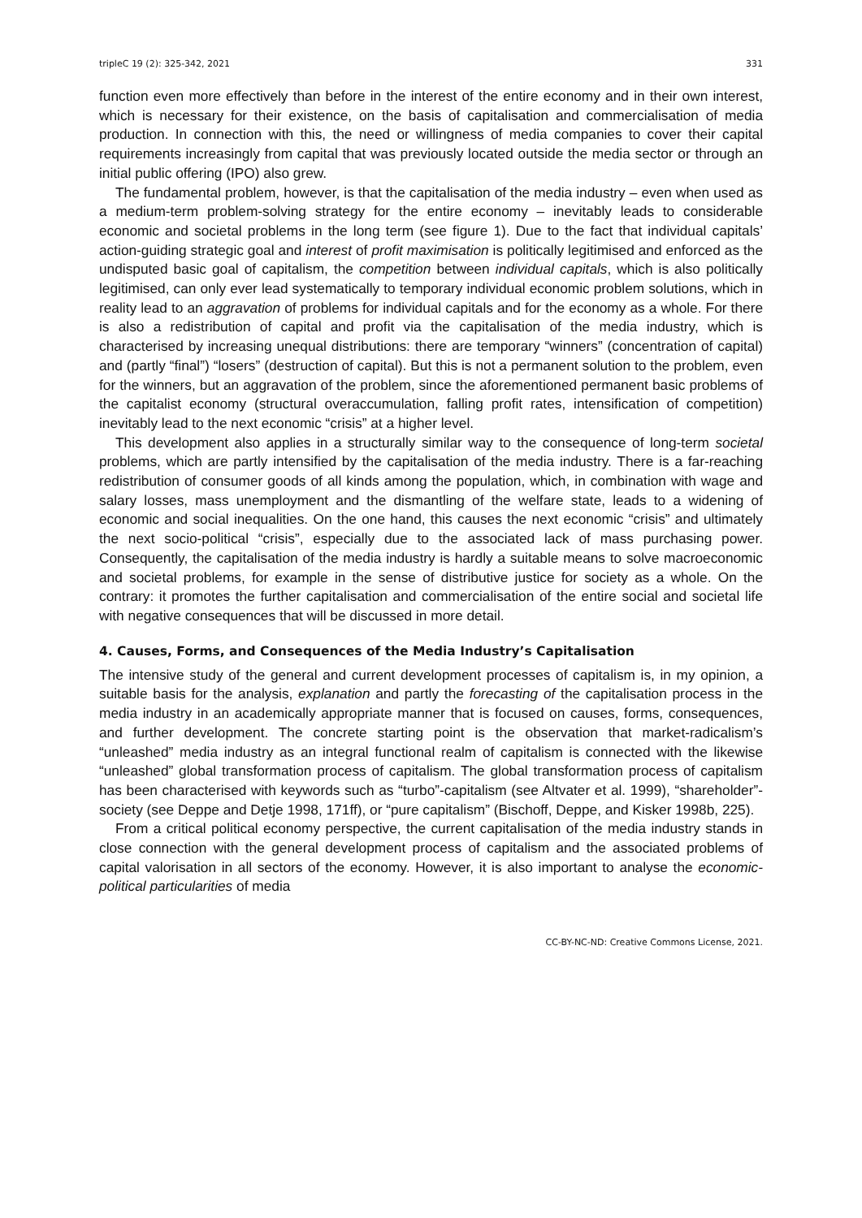tripleC 19 (2): 325-342, 2021 331
function even more effectively than before in the interest of the entire economy and in their own interest, which is necessary for their existence, on the basis of capitalisation and commercialisation of media production. In connection with this, the need or willingness of media companies to cover their capital requirements increasingly from capital that was previously located outside the media sector or through an initial public offering (IPO) also grew.
The fundamental problem, however, is that the capitalisation of the media industry – even when used as a medium-term problem-solving strategy for the entire economy – inevitably leads to considerable economic and societal problems in the long term (see figure 1). Due to the fact that individual capitals’ action-guiding strategic goal and interest of profit maximisation is politically legitimised and enforced as the undisputed basic goal of capitalism, the competition between individual capitals, which is also politically legitimised, can only ever lead systematically to temporary individual economic problem solutions, which in reality lead to an aggravation of problems for individual capitals and for the economy as a whole. For there is also a redistribution of capital and profit via the capitalisation of the media industry, which is characterised by increasing unequal distributions: there are temporary “winners” (concentration of capital) and (partly “final”) “losers” (destruction of capital). But this is not a permanent solution to the problem, even for the winners, but an aggravation of the problem, since the aforementioned permanent basic problems of the capitalist economy (structural overaccumulation, falling profit rates, intensification of competition) inevitably lead to the next economic “crisis” at a higher level.
This development also applies in a structurally similar way to the consequence of long-term societal problems, which are partly intensified by the capitalisation of the media industry. There is a far-reaching redistribution of consumer goods of all kinds among the population, which, in combination with wage and salary losses, mass unemployment and the dismantling of the welfare state, leads to a widening of economic and social inequalities. On the one hand, this causes the next economic “crisis” and ultimately the next socio-political “crisis”, especially due to the associated lack of mass purchasing power. Consequently, the capitalisation of the media industry is hardly a suitable means to solve macroeconomic and societal problems, for example in the sense of distributive justice for society as a whole. On the contrary: it promotes the further capitalisation and commercialisation of the entire social and societal life with negative consequences that will be discussed in more detail.
4. Causes, Forms, and Consequences of the Media Industry’s Capitalisation
The intensive study of the general and current development processes of capitalism is, in my opinion, a suitable basis for the analysis, explanation and partly the forecasting of the capitalisation process in the media industry in an academically appropriate manner that is focused on causes, forms, consequences, and further development. The concrete starting point is the observation that market-radicalism’s “unleashed” media industry as an integral functional realm of capitalism is connected with the likewise “unleashed” global transformation process of capitalism. The global transformation process of capitalism has been characterised with keywords such as “turbo”-capitalism (see Altvater et al. 1999), “shareholder”-society (see Deppe and Detje 1998, 171ff), or “pure capitalism” (Bischoff, Deppe, and Kisker 1998b, 225).
From a critical political economy perspective, the current capitalisation of the media industry stands in close connection with the general development process of capitalism and the associated problems of capital valorisation in all sectors of the economy. However, it is also important to analyse the economic-political particularities of media
CC-BY-NC-ND: Creative Commons License, 2021.